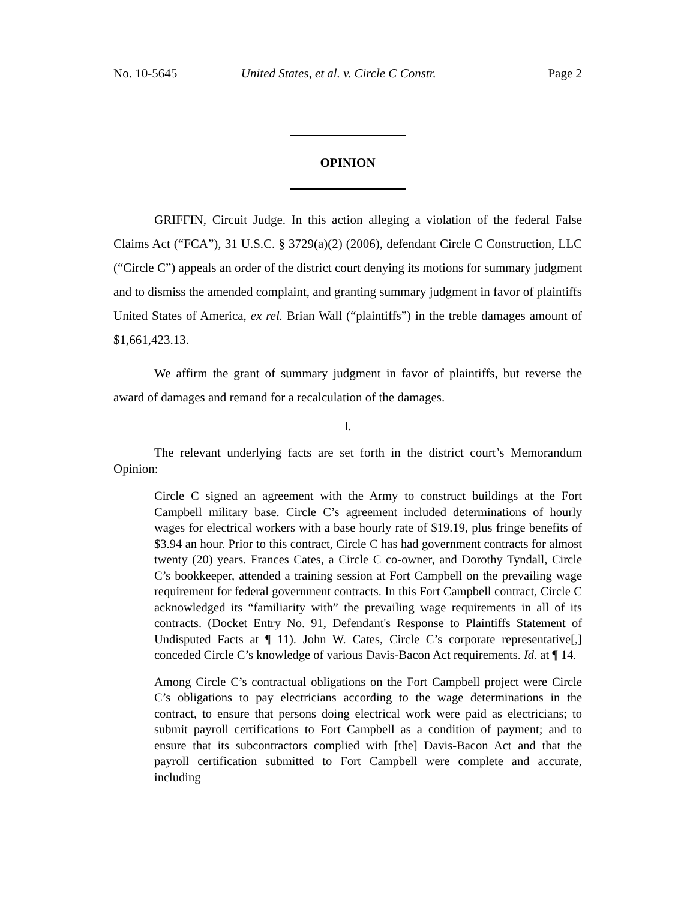No. 10-5645 United States, et al. v. Circle C Constr. Page 2
OPINION
GRIFFIN, Circuit Judge. In this action alleging a violation of the federal False Claims Act (“FCA”), 31 U.S.C. § 3729(a)(2) (2006), defendant Circle C Construction, LLC (“Circle C”) appeals an order of the district court denying its motions for summary judgment and to dismiss the amended complaint, and granting summary judgment in favor of plaintiffs United States of America, ex rel. Brian Wall (“plaintiffs”) in the treble damages amount of $1,661,423.13.
We affirm the grant of summary judgment in favor of plaintiffs, but reverse the award of damages and remand for a recalculation of the damages.
I.
The relevant underlying facts are set forth in the district court’s Memorandum Opinion:
Circle C signed an agreement with the Army to construct buildings at the Fort Campbell military base. Circle C’s agreement included determinations of hourly wages for electrical workers with a base hourly rate of $19.19, plus fringe benefits of $3.94 an hour. Prior to this contract, Circle C has had government contracts for almost twenty (20) years. Frances Cates, a Circle C co-owner, and Dorothy Tyndall, Circle C’s bookkeeper, attended a training session at Fort Campbell on the prevailing wage requirement for federal government contracts. In this Fort Campbell contract, Circle C acknowledged its “familiarity with” the prevailing wage requirements in all of its contracts. (Docket Entry No. 91, Defendant's Response to Plaintiffs Statement of Undisputed Facts at ¶ 11). John W. Cates, Circle C’s corporate representative[,] conceded Circle C’s knowledge of various Davis-Bacon Act requirements. Id. at ¶ 14.
Among Circle C’s contractual obligations on the Fort Campbell project were Circle C’s obligations to pay electricians according to the wage determinations in the contract, to ensure that persons doing electrical work were paid as electricians; to submit payroll certifications to Fort Campbell as a condition of payment; and to ensure that its subcontractors complied with [the] Davis-Bacon Act and that the payroll certification submitted to Fort Campbell were complete and accurate, including